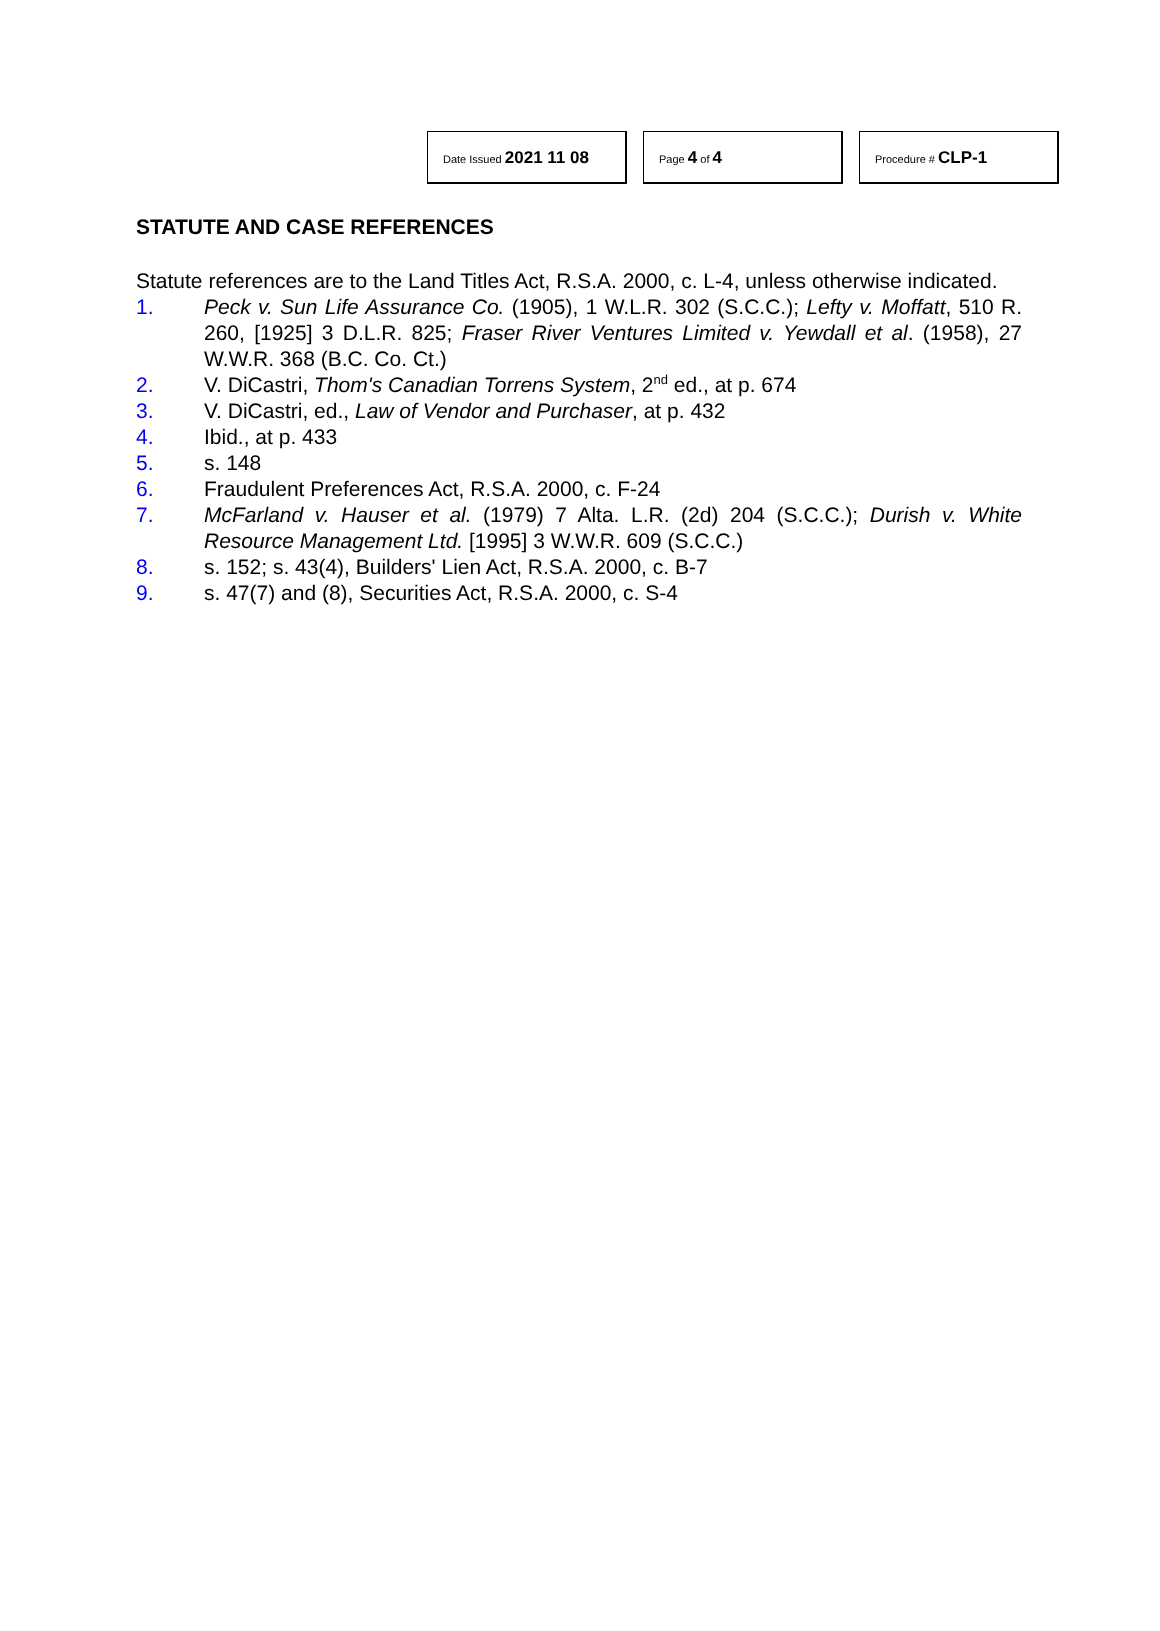Date Issued 2021 11 08
Page 4 of 4
Procedure # CLP-1
STATUTE AND CASE REFERENCES
Statute references are to the Land Titles Act, R.S.A. 2000, c. L-4, unless otherwise indicated.
1. Peck v. Sun Life Assurance Co. (1905), 1 W.L.R. 302 (S.C.C.); Lefty v. Moffatt, 510 R. 260, [1925] 3 D.L.R. 825; Fraser River Ventures Limited v. Yewdall et al. (1958), 27 W.W.R. 368 (B.C. Co. Ct.)
2. V. DiCastri, Thom's Canadian Torrens System, 2<sup>nd</sup> ed., at p. 674
3. V. DiCastri, ed., Law of Vendor and Purchaser, at p. 432
4. Ibid., at p. 433
5. s. 148
6. Fraudulent Preferences Act, R.S.A. 2000, c. F-24
7. McFarland v. Hauser et al. (1979) 7 Alta. L.R. (2d) 204 (S.C.C.); Durish v. White Resource Management Ltd. [1995] 3 W.W.R. 609 (S.C.C.)
8. s. 152; s. 43(4), Builders' Lien Act, R.S.A. 2000, c. B-7
9. s. 47(7) and (8), Securities Act, R.S.A. 2000, c. S-4